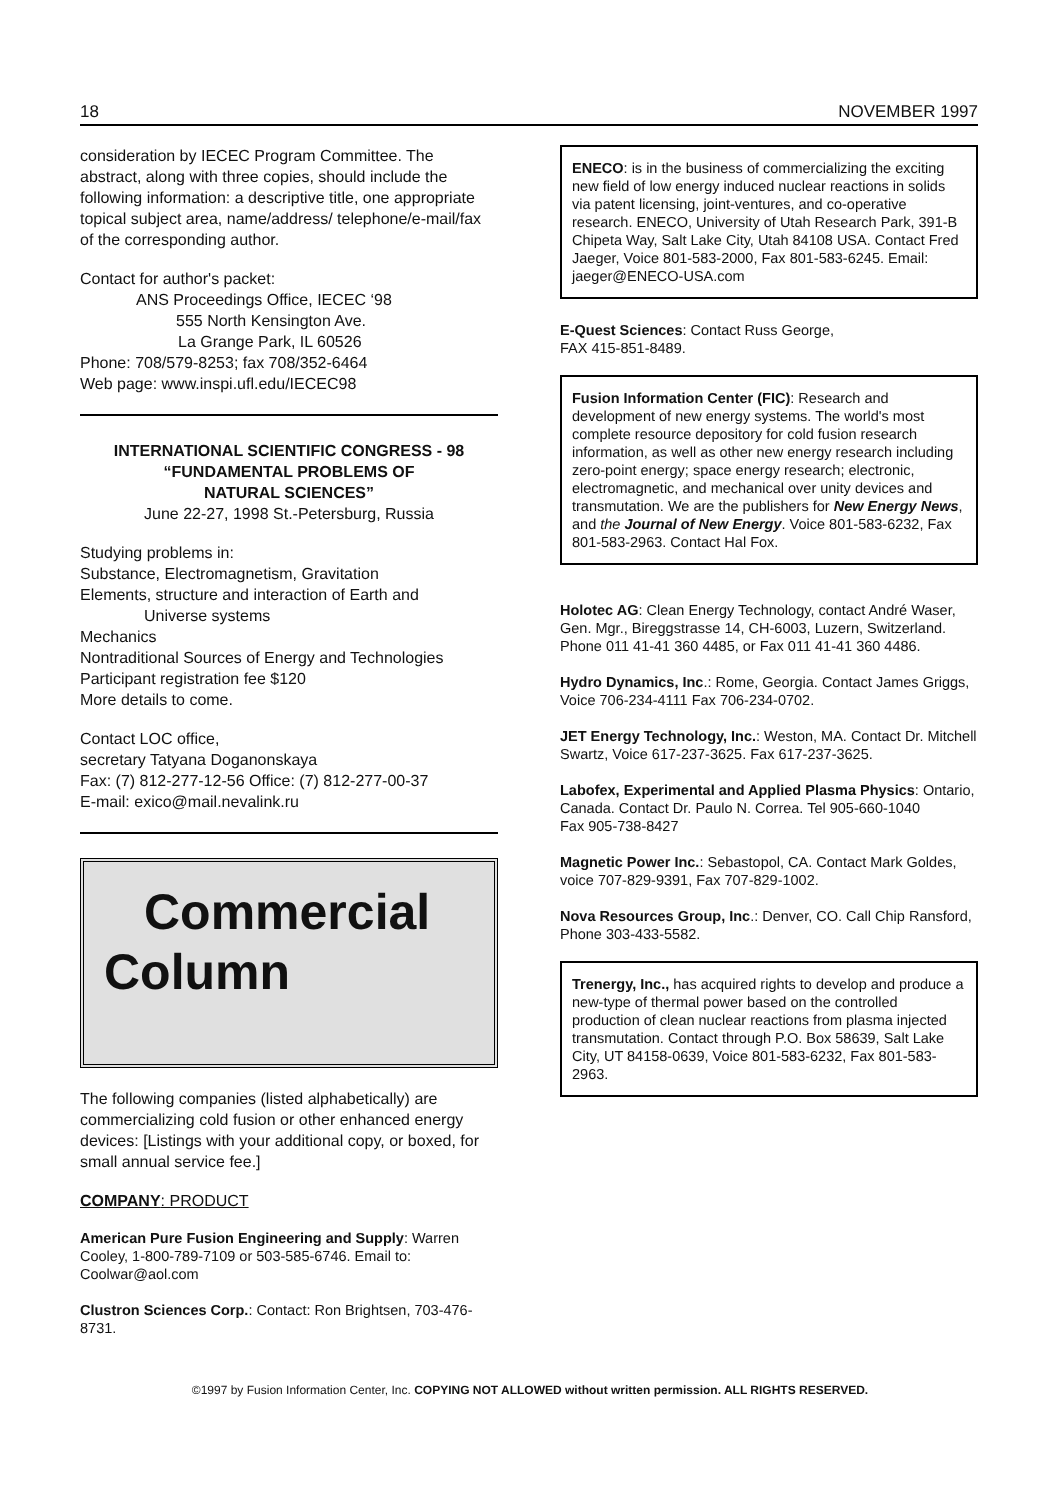18 NOVEMBER 1997
consideration by IECEC Program Committee. The abstract, along with three copies, should include the following information: a descriptive title, one appropriate topical subject area, name/address/ telephone/e-mail/fax of the corresponding author.
Contact for author's packet:
ANS Proceedings Office, IECEC ‘98
555 North Kensington Ave.
La Grange Park, IL 60526
Phone: 708/579-8253; fax 708/352-6464
Web page: www.inspi.ufl.edu/IECEC98
INTERNATIONAL SCIENTIFIC CONGRESS - 98
“FUNDAMENTAL PROBLEMS OF
NATURAL SCIENCES”
June 22-27, 1998 St.-Petersburg, Russia
Studying problems in:
Substance, Electromagnetism, Gravitation
Elements, structure and interaction of Earth and
Universe systems
Mechanics
Nontraditional Sources of Energy and Technologies
Participant registration fee $120
More details to come.
Contact LOC office,
secretary Tatyana Doganonskaya
Fax: (7) 812-277-12-56 Office: (7) 812-277-00-37
E-mail: exico@mail.nevalink.ru
Commercial
Column
The following companies (listed alphabetically) are commercializing cold fusion or other enhanced energy devices: [Listings with your additional copy, or boxed, for small annual service fee.]
COMPANY: PRODUCT
American Pure Fusion Engineering and Supply: Warren Cooley, 1-800-789-7109 or 503-585-6746. Email to: Coolwar@aol.com
Clustron Sciences Corp.: Contact: Ron Brightsen, 703-476-8731.
ENECO: is in the business of commercializing the exciting new field of low energy induced nuclear reactions in solids via patent licensing, joint-ventures, and co-operative research. ENECO, University of Utah Research Park, 391-B Chipeta Way, Salt Lake City, Utah 84108 USA. Contact Fred Jaeger, Voice 801-583-2000, Fax 801-583-6245. Email: jaeger@ENECO-USA.com
E-Quest Sciences: Contact Russ George,
FAX 415-851-8489.
Fusion Information Center (FIC): Research and development of new energy systems. The world's most complete resource depository for cold fusion research information, as well as other new energy research including zero-point energy; space energy research; electronic, electromagnetic, and mechanical over unity devices and transmutation. We are the publishers for New Energy News, and the Journal of New Energy. Voice 801-583-6232, Fax 801-583-2963. Contact Hal Fox.
Holotec AG: Clean Energy Technology, contact André Waser, Gen. Mgr., Bireggstrasse 14, CH-6003, Luzern, Switzerland. Phone 011 41-41 360 4485, or Fax 011 41-41 360 4486.
Hydro Dynamics, Inc.: Rome, Georgia. Contact James Griggs, Voice 706-234-4111 Fax 706-234-0702.
JET Energy Technology, Inc.: Weston, MA. Contact Dr. Mitchell Swartz, Voice 617-237-3625. Fax 617-237-3625.
Labofex, Experimental and Applied Plasma Physics: Ontario, Canada. Contact Dr. Paulo N. Correa. Tel 905-660-1040
Fax 905-738-8427
Magnetic Power Inc.: Sebastopol, CA. Contact Mark Goldes, voice 707-829-9391, Fax 707-829-1002.
Nova Resources Group, Inc.: Denver, CO. Call Chip Ransford, Phone 303-433-5582.
Trenergy, Inc., has acquired rights to develop and produce a new-type of thermal power based on the controlled production of clean nuclear reactions from plasma injected transmutation. Contact through P.O. Box 58639, Salt Lake City, UT 84158-0639, Voice 801-583-6232, Fax 801-583-2963.
©1997 by Fusion Information Center, Inc. COPYING NOT ALLOWED without written permission. ALL RIGHTS RESERVED.